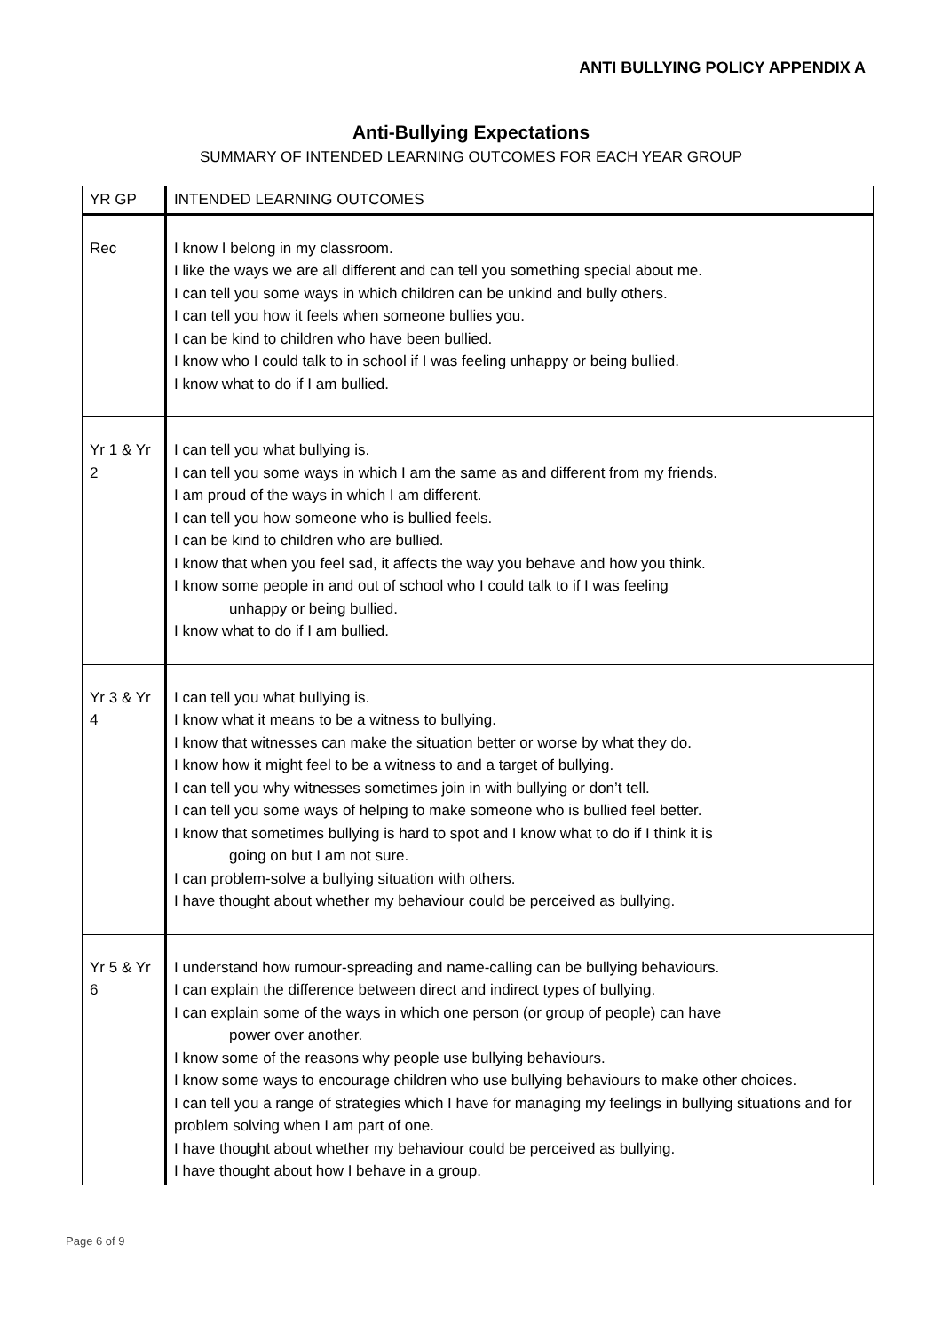ANTI BULLYING POLICY APPENDIX A
Anti-Bullying Expectations
SUMMARY OF INTENDED LEARNING OUTCOMES FOR EACH YEAR GROUP
| YR GP | INTENDED LEARNING OUTCOMES |
| Rec | I know I belong in my classroom. I like the ways we are all different and can tell you something special about me. I can tell you some ways in which children can be unkind and bully others. I can tell you how it feels when someone bullies you. I can be kind to children who have been bullied. I know who I could talk to in school if I was feeling unhappy or being bullied. I know what to do if I am bullied. |
| Yr 1 & Yr 2 | I can tell you what bullying is. I can tell you some ways in which I am the same as and different from my friends. I am proud of the ways in which I am different. I can tell you how someone who is bullied feels. I can be kind to children who are bullied. I know that when you feel sad, it affects the way you behave and how you think. I know some people in and out of school who I could talk to if I was feeling unhappy or being bullied. I know what to do if I am bullied. |
| Yr 3 & Yr 4 | I can tell you what bullying is. I know what it means to be a witness to bullying. I know that witnesses can make the situation better or worse by what they do. I know how it might feel to be a witness to and a target of bullying. I can tell you why witnesses sometimes join in with bullying or don’t tell. I can tell you some ways of helping to make someone who is bullied feel better. I know that sometimes bullying is hard to spot and I know what to do if I think it is going on but I am not sure. I can problem-solve a bullying situation with others. I have thought about whether my behaviour could be perceived as bullying. |
| Yr 5 & Yr 6 | I understand how rumour-spreading and name-calling can be bullying behaviours. I can explain the difference between direct and indirect types of bullying. I can explain some of the ways in which one person (or group of people) can have power over another. I know some of the reasons why people use bullying behaviours. I know some ways to encourage children who use bullying behaviours to make other choices. I can tell you a range of strategies which I have for managing my feelings in bullying situations and for problem solving when I am part of one. I have thought about whether my behaviour could be perceived as bullying. I have thought about how I behave in a group. |
Page 6 of 9